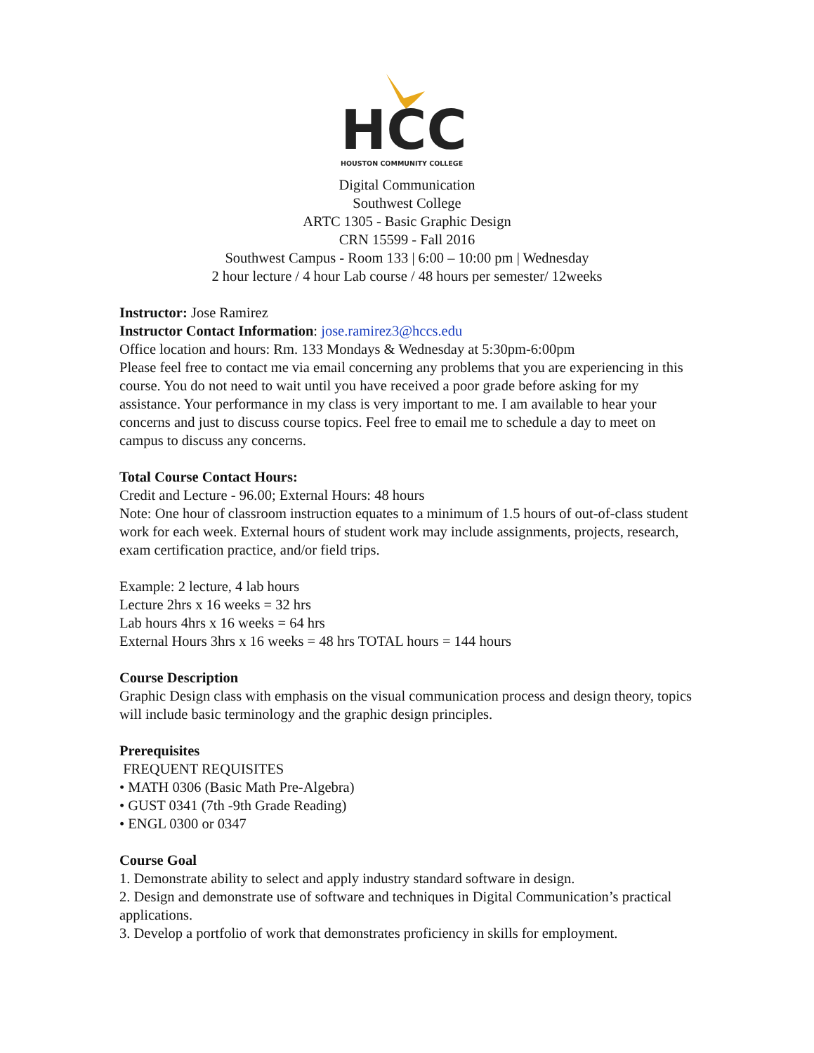HCC
HOUSTON COMMUNITY COLLEGE
Digital Communication
Southwest College
ARTC 1305 - Basic Graphic Design
CRN 15599 - Fall 2016
Southwest Campus - Room 133 | 6:00 – 10:00 pm | Wednesday
2 hour lecture / 4 hour Lab course / 48 hours per semester/ 12weeks
Instructor: Jose Ramirez
Instructor Contact Information: jose.ramirez3@hccs.edu
Office location and hours: Rm. 133 Mondays & Wednesday at 5:30pm-6:00pm
Please feel free to contact me via email concerning any problems that you are experiencing in this course. You do not need to wait until you have received a poor grade before asking for my assistance. Your performance in my class is very important to me. I am available to hear your concerns and just to discuss course topics. Feel free to email me to schedule a day to meet on campus to discuss any concerns.
Total Course Contact Hours:
Credit and Lecture - 96.00; External Hours: 48 hours
Note: One hour of classroom instruction equates to a minimum of 1.5 hours of out-of-class student work for each week. External hours of student work may include assignments, projects, research, exam certification practice, and/or field trips.
Example: 2 lecture, 4 lab hours
Lecture 2hrs x 16 weeks = 32 hrs
Lab hours 4hrs x 16 weeks = 64 hrs
External Hours 3hrs x 16 weeks = 48 hrs TOTAL hours = 144 hours
Course Description
Graphic Design class with emphasis on the visual communication process and design theory, topics will include basic terminology and the graphic design principles.
Prerequisites
FREQUENT REQUISITES
• MATH 0306 (Basic Math Pre-Algebra)
• GUST 0341 (7th -9th Grade Reading)
• ENGL 0300 or 0347
Course Goal
1. Demonstrate ability to select and apply industry standard software in design.
2. Design and demonstrate use of software and techniques in Digital Communication’s practical applications.
3. Develop a portfolio of work that demonstrates proficiency in skills for employment.